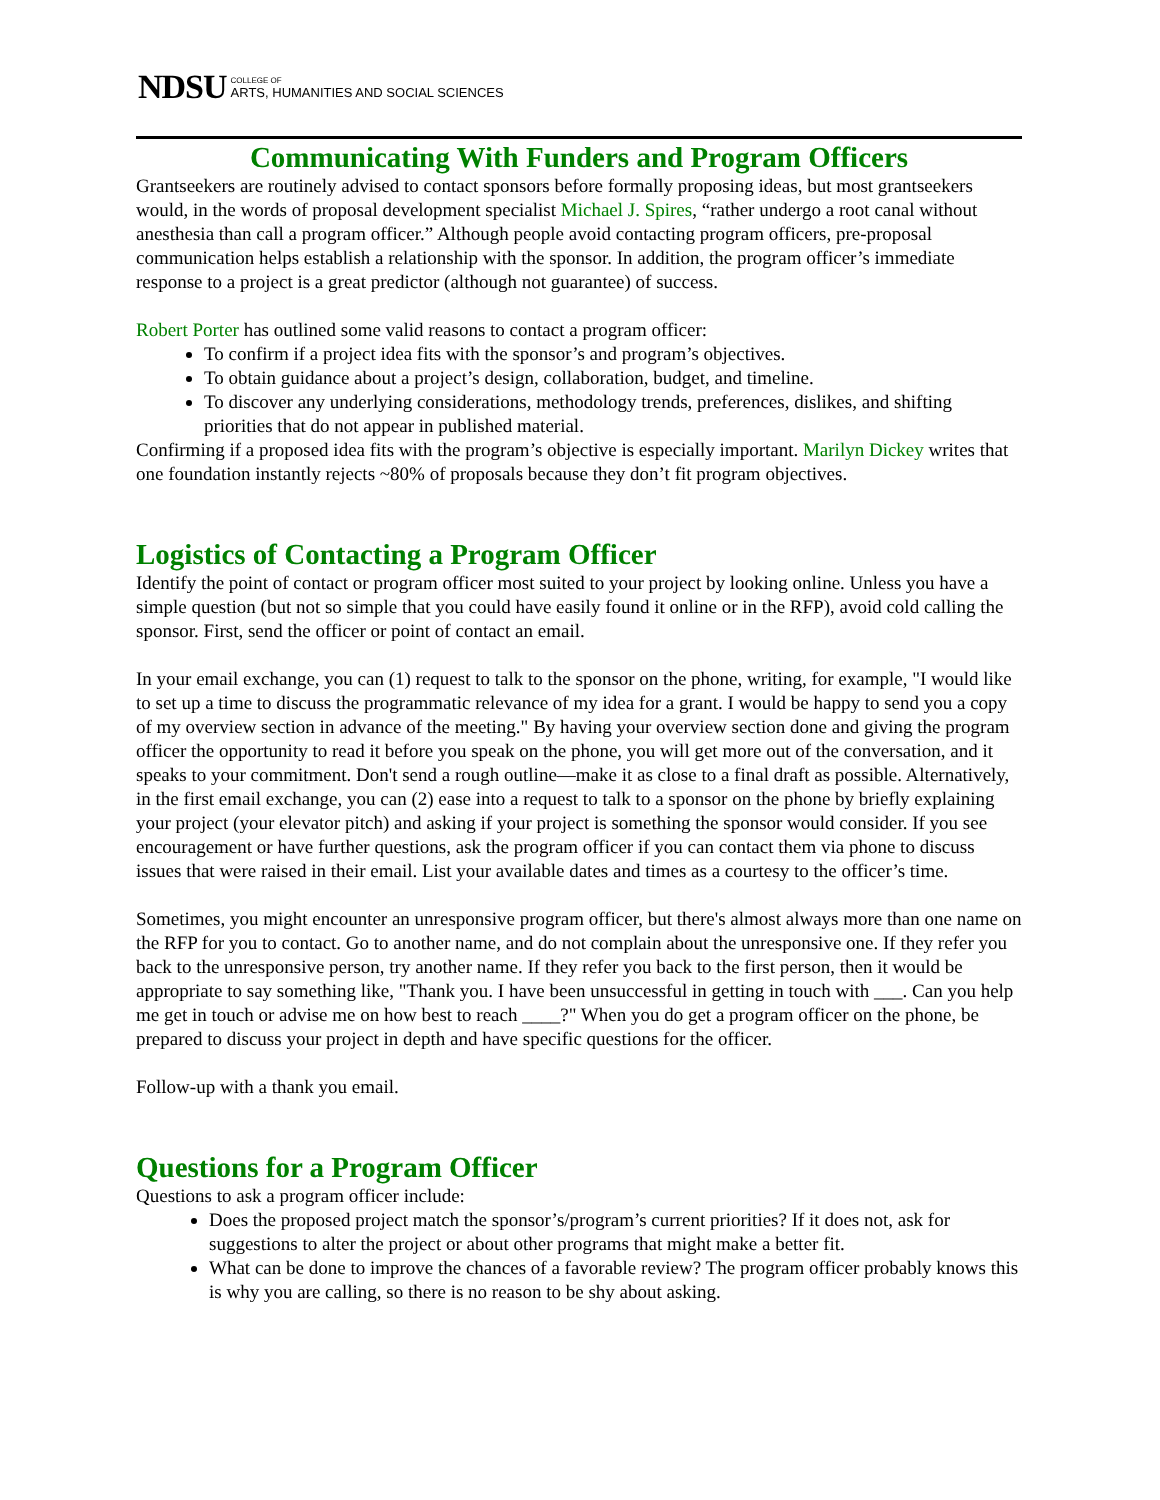NDSU COLLEGE OF
ARTS, HUMANITIES AND SOCIAL SCIENCES
Communicating With Funders and Program Officers
Grantseekers are routinely advised to contact sponsors before formally proposing ideas, but most grantseekers would, in the words of proposal development specialist Michael J. Spires, “rather undergo a root canal without anesthesia than call a program officer.” Although people avoid contacting program officers, pre-proposal communication helps establish a relationship with the sponsor. In addition, the program officer’s immediate response to a project is a great predictor (although not guarantee) of success.
Robert Porter has outlined some valid reasons to contact a program officer:
To confirm if a project idea fits with the sponsor’s and program’s objectives.
To obtain guidance about a project’s design, collaboration, budget, and timeline.
To discover any underlying considerations, methodology trends, preferences, dislikes, and shifting priorities that do not appear in published material.
Confirming if a proposed idea fits with the program’s objective is especially important. Marilyn Dickey writes that one foundation instantly rejects ~80% of proposals because they don’t fit program objectives.
Logistics of Contacting a Program Officer
Identify the point of contact or program officer most suited to your project by looking online. Unless you have a simple question (but not so simple that you could have easily found it online or in the RFP), avoid cold calling the sponsor. First, send the officer or point of contact an email.
In your email exchange, you can (1) request to talk to the sponsor on the phone, writing, for example, "I would like to set up a time to discuss the programmatic relevance of my idea for a grant. I would be happy to send you a copy of my overview section in advance of the meeting." By having your overview section done and giving the program officer the opportunity to read it before you speak on the phone, you will get more out of the conversation, and it speaks to your commitment. Don't send a rough outline—make it as close to a final draft as possible. Alternatively, in the first email exchange, you can (2) ease into a request to talk to a sponsor on the phone by briefly explaining your project (your elevator pitch) and asking if your project is something the sponsor would consider. If you see encouragement or have further questions, ask the program officer if you can contact them via phone to discuss issues that were raised in their email. List your available dates and times as a courtesy to the officer’s time.
Sometimes, you might encounter an unresponsive program officer, but there's almost always more than one name on the RFP for you to contact. Go to another name, and do not complain about the unresponsive one. If they refer you back to the unresponsive person, try another name. If they refer you back to the first person, then it would be appropriate to say something like, "Thank you. I have been unsuccessful in getting in touch with ___. Can you help me get in touch or advise me on how best to reach ____?" When you do get a program officer on the phone, be prepared to discuss your project in depth and have specific questions for the officer.
Follow-up with a thank you email.
Questions for a Program Officer
Questions to ask a program officer include:
Does the proposed project match the sponsor’s/program’s current priorities? If it does not, ask for suggestions to alter the project or about other programs that might make a better fit.
What can be done to improve the chances of a favorable review? The program officer probably knows this is why you are calling, so there is no reason to be shy about asking.